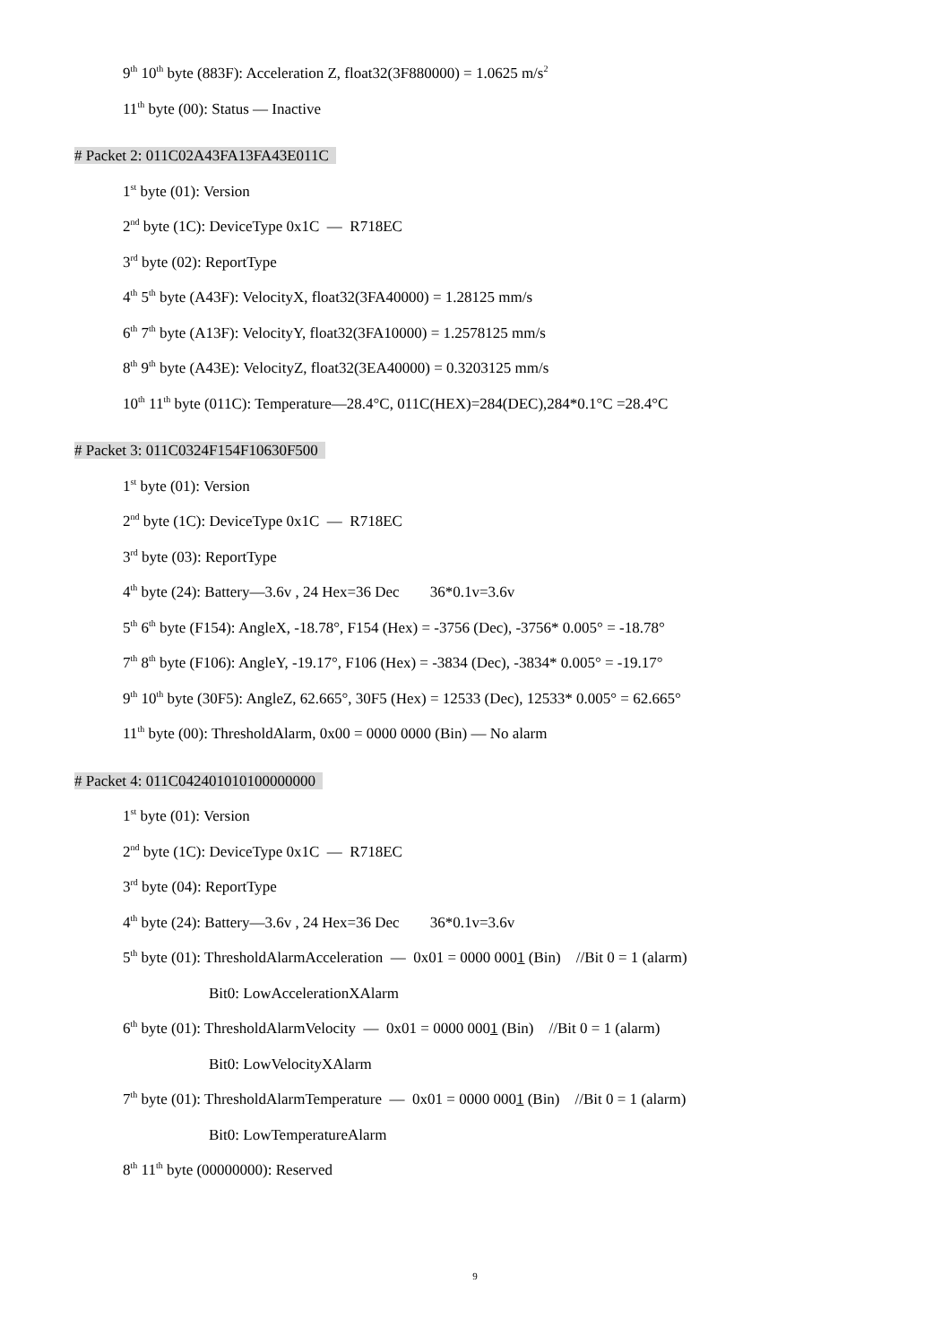9<sup>th</sup> 10<sup>th</sup> byte (883F): Acceleration Z, float32(3F880000) = 1.0625 m/s<sup>2</sup>
11<sup>th</sup> byte (00): Status — Inactive
# Packet 2: 011C02A43FA13FA43E011C
1<sup>st</sup> byte (01): Version
2<sup>nd</sup> byte (1C): DeviceType 0x1C — R718EC
3<sup>rd</sup> byte (02): ReportType
4<sup>th</sup> 5<sup>th</sup> byte (A43F): VelocityX, float32(3FA40000) = 1.28125 mm/s
6<sup>th</sup> 7<sup>th</sup> byte (A13F): VelocityY, float32(3FA10000) = 1.2578125 mm/s
8<sup>th</sup> 9<sup>th</sup> byte (A43E): VelocityZ, float32(3EA40000) = 0.3203125 mm/s
10<sup>th</sup> 11<sup>th</sup> byte (011C): Temperature—28.4°C, 011C(HEX)=284(DEC),284*0.1°C =28.4°C
# Packet 3: 011C0324F154F10630F500
1<sup>st</sup> byte (01): Version
2<sup>nd</sup> byte (1C): DeviceType 0x1C — R718EC
3<sup>rd</sup> byte (03): ReportType
4<sup>th</sup> byte (24): Battery—3.6v , 24 Hex=36 Dec 36*0.1v=3.6v
5<sup>th</sup> 6<sup>th</sup> byte (F154): AngleX, -18.78°, F154 (Hex) = -3756 (Dec), -3756* 0.005° = -18.78°
7<sup>th</sup> 8<sup>th</sup> byte (F106): AngleY, -19.17°, F106 (Hex) = -3834 (Dec), -3834* 0.005° = -19.17°
9<sup>th</sup> 10<sup>th</sup> byte (30F5): AngleZ, 62.665°, 30F5 (Hex) = 12533 (Dec), 12533* 0.005° = 62.665°
11<sup>th</sup> byte (00): ThresholdAlarm, 0x00 = 0000 0000 (Bin) — No alarm
# Packet 4: 011C042401010100000000
1<sup>st</sup> byte (01): Version
2<sup>nd</sup> byte (1C): DeviceType 0x1C — R718EC
3<sup>rd</sup> byte (04): ReportType
4<sup>th</sup> byte (24): Battery—3.6v , 24 Hex=36 Dec 36*0.1v=3.6v
5<sup>th</sup> byte (01): ThresholdAlarmAcceleration — 0x01 = 0000 0001 (Bin) //Bit 0 = 1 (alarm)
Bit0: LowAccelerationXAlarm
6<sup>th</sup> byte (01): ThresholdAlarmVelocity — 0x01 = 0000 0001 (Bin) //Bit 0 = 1 (alarm)
Bit0: LowVelocityXAlarm
7<sup>th</sup> byte (01): ThresholdAlarmTemperature — 0x01 = 0000 0001 (Bin) //Bit 0 = 1 (alarm)
Bit0: LowTemperatureAlarm
8<sup>th</sup> 11<sup>th</sup> byte (00000000): Reserved
9